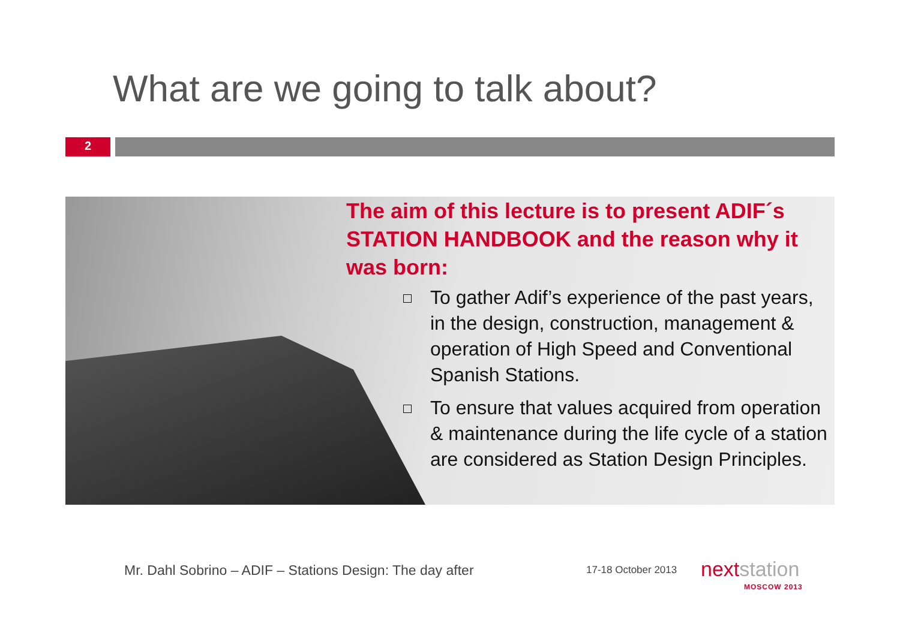What are we going to talk about?
2
The aim of this lecture is to present ADIF´s STATION HANDBOOK and the reason why it was born:
To gather Adif’s experience of the past years, in the design, construction, management & operation of High Speed and Conventional Spanish Stations.
To ensure that values acquired from operation & maintenance during the life cycle of a station are considered as Station Design Principles.
Mr. Dahl Sobrino – ADIF – Stations Design: The day after
17-18 October 2013 nextstation
MOSCOW 2013